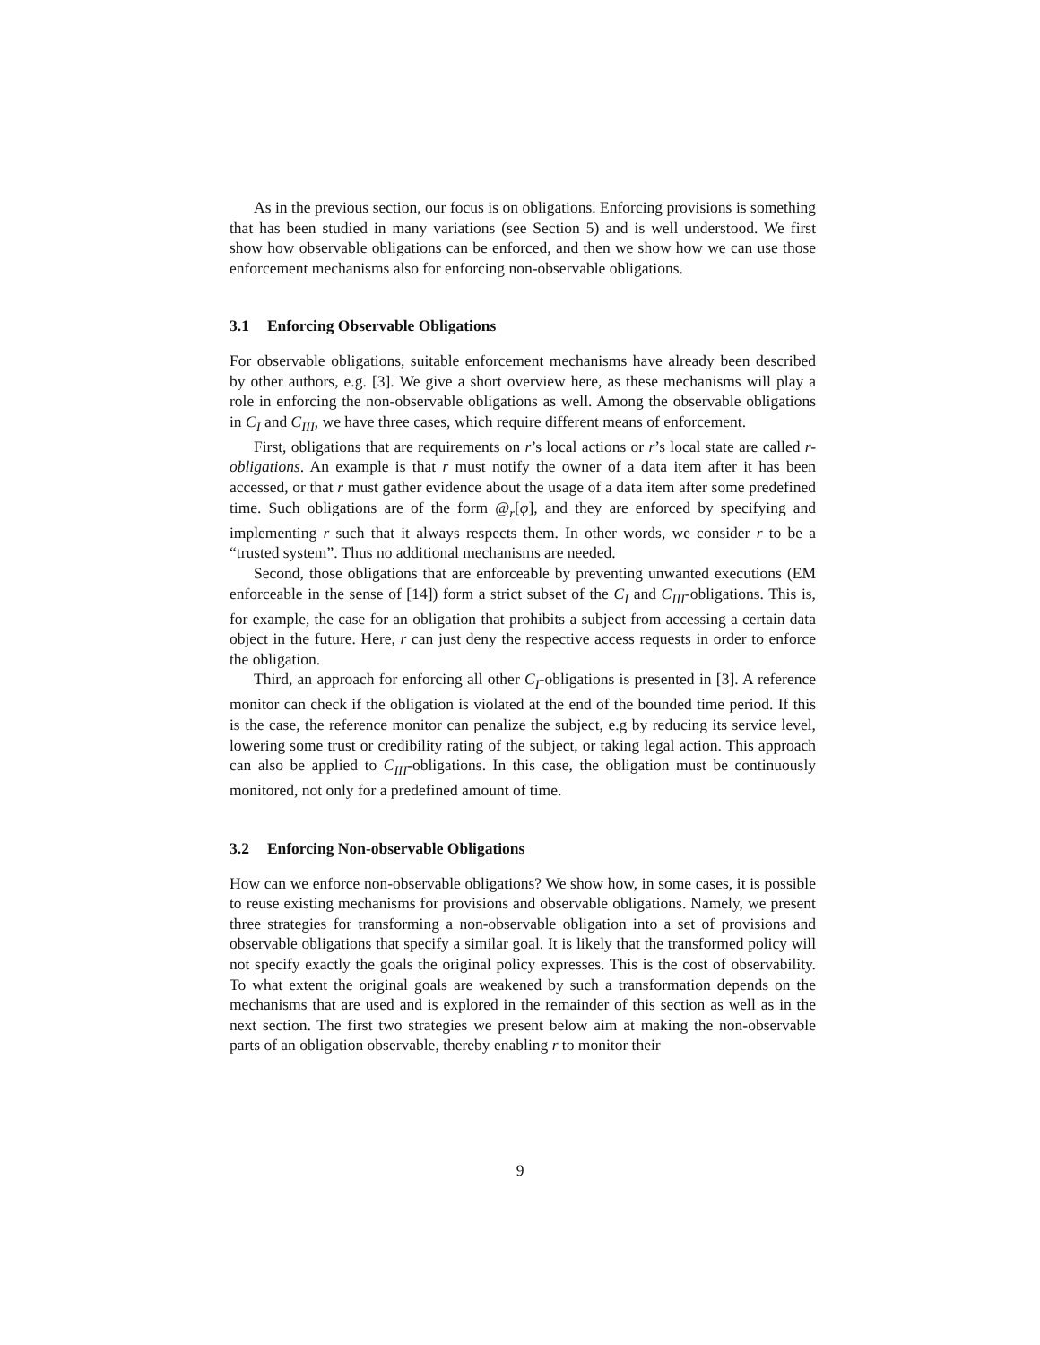As in the previous section, our focus is on obligations. Enforcing provisions is something that has been studied in many variations (see Section 5) and is well understood. We first show how observable obligations can be enforced, and then we show how we can use those enforcement mechanisms also for enforcing non-observable obligations.
3.1 Enforcing Observable Obligations
For observable obligations, suitable enforcement mechanisms have already been described by other authors, e.g. [3]. We give a short overview here, as these mechanisms will play a role in enforcing the non-observable obligations as well. Among the observable obligations in C<sub>I</sub> and C<sub>III</sub>, we have three cases, which require different means of enforcement.
First, obligations that are requirements on r’s local actions or r’s local state are called r-obligations. An example is that r must notify the owner of a data item after it has been accessed, or that r must gather evidence about the usage of a data item after some predefined time. Such obligations are of the form @<sub>r</sub>[φ], and they are enforced by specifying and implementing r such that it always respects them. In other words, we consider r to be a “trusted system”. Thus no additional mechanisms are needed.
Second, those obligations that are enforceable by preventing unwanted executions (EM enforceable in the sense of [14]) form a strict subset of the C<sub>I</sub> and C<sub>III</sub>-obligations. This is, for example, the case for an obligation that prohibits a subject from accessing a certain data object in the future. Here, r can just deny the respective access requests in order to enforce the obligation.
Third, an approach for enforcing all other C<sub>I</sub>-obligations is presented in [3]. A reference monitor can check if the obligation is violated at the end of the bounded time period. If this is the case, the reference monitor can penalize the subject, e.g by reducing its service level, lowering some trust or credibility rating of the subject, or taking legal action. This approach can also be applied to C<sub>III</sub>-obligations. In this case, the obligation must be continuously monitored, not only for a predefined amount of time.
3.2 Enforcing Non-observable Obligations
How can we enforce non-observable obligations? We show how, in some cases, it is possible to reuse existing mechanisms for provisions and observable obligations. Namely, we present three strategies for transforming a non-observable obligation into a set of provisions and observable obligations that specify a similar goal. It is likely that the transformed policy will not specify exactly the goals the original policy expresses. This is the cost of observability. To what extent the original goals are weakened by such a transformation depends on the mechanisms that are used and is explored in the remainder of this section as well as in the next section. The first two strategies we present below aim at making the non-observable parts of an obligation observable, thereby enabling r to monitor their
9